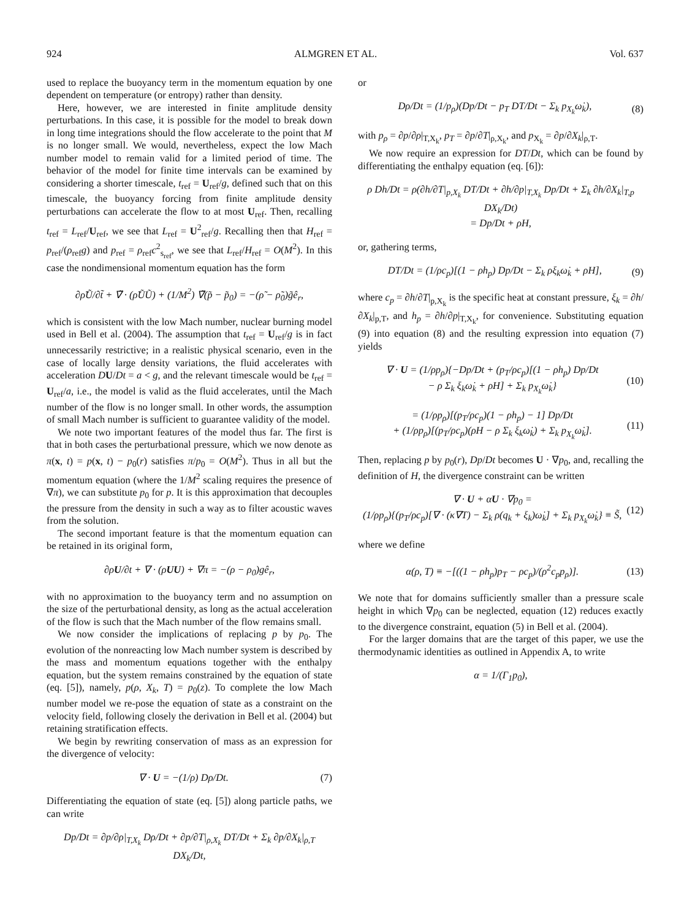924 ALMGREN ET AL. Vol. 637
used to replace the buoyancy term in the momentum equation by one dependent on temperature (or entropy) rather than density.
Here, however, we are interested in finite amplitude density perturbations. In this case, it is possible for the model to break down in long time integrations should the flow accelerate to the point that M is no longer small. We would, nevertheless, expect the low Mach number model to remain valid for a limited period of time. The behavior of the model for finite time intervals can be examined by considering a shorter timescale, t<sub>ref</sub> = U<sub>ref</sub>/g, defined such that on this timescale, the buoyancy forcing from finite amplitude density perturbations can accelerate the flow to at most U<sub>ref</sub>. Then, recalling t<sub>ref</sub> = L<sub>ref</sub>/U<sub>ref</sub>, we see that L<sub>ref</sub> = U<sup>2</sup><sub>ref</sub>/g. Recalling then that H<sub>ref</sub> = p<sub>ref</sub>/(ρ<sub>ref</sub>g) and p<sub>ref</sub> = ρ<sub>ref</sub>c<sup>2</sup><sub>s<sub>ref</sub></sub>, we see that L<sub>ref</sub>/H<sub>ref</sub> = O(M<sup>2</sup>). In this case the nondimensional momentum equation has the form
∂ρ̃Ũ/∂t̃ + ∇̃ · (ρ̃ŨŨ) + (1/M<sup>2</sup>) ∇̃(p̃ − p̃<sub>0</sub>) = −(ρ̃ − ρ̃<sub>0</sub>)g̃ê<sub>r</sub>,
which is consistent with the low Mach number, nuclear burning model used in Bell et al. (2004). The assumption that t<sub>ref</sub> = U<sub>ref</sub>/g is in fact unnecessarily restrictive; in a realistic physical scenario, even in the case of locally large density variations, the fluid accelerates with acceleration DU/Dt = a < g, and the relevant timescale would be t<sub>ref</sub> = U<sub>ref</sub>/a, i.e., the model is valid as the fluid accelerates, until the Mach number of the flow is no longer small. In other words, the assumption of small Mach number is sufficient to guarantee validity of the model.
We note two important features of the model thus far. The first is that in both cases the perturbational pressure, which we now denote as π(x, t) = p(x, t) − p<sub>0</sub>(r) satisfies π/p<sub>0</sub> = O(M<sup>2</sup>). Thus in all but the momentum equation (where the 1/M<sup>2</sup> scaling requires the presence of ∇π), we can substitute p<sub>0</sub> for p. It is this approximation that decouples the pressure from the density in such a way as to filter acoustic waves from the solution.
The second important feature is that the momentum equation can be retained in its original form,
∂ρU/∂t + ∇ · (ρUU) + ∇π = −(ρ − ρ<sub>0</sub>)gê<sub>r</sub>,
with no approximation to the buoyancy term and no assumption on the size of the perturbational density, as long as the actual acceleration of the flow is such that the Mach number of the flow remains small.
We now consider the implications of replacing p by p<sub>0</sub>. The evolution of the nonreacting low Mach number system is described by the mass and momentum equations together with the enthalpy equation, but the system remains constrained by the equation of state (eq. [5]), namely, p(ρ, X<sub>k</sub>, T) = p<sub>0</sub>(z). To complete the low Mach number model we re-pose the equation of state as a constraint on the velocity field, following closely the derivation in Bell et al. (2004) but retaining stratification effects.
We begin by rewriting conservation of mass as an expression for the divergence of velocity:
∇ · U = −(1/ρ) Dρ/Dt. (7)
Differentiating the equation of state (eq. [5]) along particle paths, we can write
Dp/Dt = ∂p/∂ρ|<sub>T,X<sub>k</sub></sub> Dρ/Dt + ∂p/∂T|<sub>ρ,X<sub>k</sub></sub> DT/Dt + Σ<sub>k</sub> ∂p/∂X<sub>k</sub>|<sub>ρ,T</sub> DX<sub>k</sub>/Dt,
or
Dρ/Dt = (1/p<sub>ρ</sub>)(Dp/Dt − p<sub>T</sub> DT/Dt − Σ<sub>k</sub> p<sub>X<sub>k</sub></sub>ω̇<sub>k</sub>), (8)
with p<sub>ρ</sub> = ∂p/∂ρ|<sub>T,X<sub>k</sub></sub>, p<sub>T</sub> = ∂p/∂T|<sub>ρ,X<sub>k</sub></sub>, and p<sub>X<sub>k</sub></sub> = ∂p/∂X<sub>k</sub>|<sub>ρ,T</sub>.
We now require an expression for DT/Dt, which can be found by differentiating the enthalpy equation (eq. [6]):
ρ Dh/Dt = ρ(∂h/∂T|<sub>p,X<sub>k</sub></sub> DT/Dt + ∂h/∂p|<sub>T,X<sub>k</sub></sub> Dp/Dt + Σ<sub>k</sub> ∂h/∂X<sub>k</sub>|<sub>T,p</sub> DX<sub>k</sub>/Dt)
= Dp/Dt + ρH,
or, gathering terms,
DT/Dt = (1/ρc<sub>p</sub>)[(1 − ρh<sub>p</sub>) Dp/Dt − Σ<sub>k</sub> ρξ<sub>k</sub>ω̇<sub>k</sub> + ρH], (9)
where c<sub>p</sub> = ∂h/∂T|<sub>p,X<sub>k</sub></sub> is the specific heat at constant pressure, ξ<sub>k</sub> = ∂h/∂X<sub>k</sub>|<sub>p,T</sub>, and h<sub>p</sub> = ∂h/∂p|<sub>T,X<sub>k</sub></sub>, for convenience. Substituting equation (9) into equation (8) and the resulting expression into equation (7) yields
∇ · U = (1/ρp<sub>ρ</sub>){−Dp/Dt + (p<sub>T</sub>/ρc<sub>p</sub>)[(1 − ρh<sub>p</sub>) Dp/Dt
− ρ Σ<sub>k</sub> ξ<sub>k</sub>ω̇<sub>k</sub> + ρH] + Σ<sub>k</sub> p<sub>X<sub>k</sub></sub>ω̇<sub>k</sub>} (10)
= (1/ρp<sub>ρ</sub>)[(p<sub>T</sub>/ρc<sub>p</sub>)(1 − ρh<sub>p</sub>) − 1] Dp/Dt
+ (1/ρp<sub>ρ</sub>)[(p<sub>T</sub>/ρc<sub>p</sub>)(ρH − ρ Σ<sub>k</sub> ξ<sub>k</sub>ω̇<sub>k</sub>) + Σ<sub>k</sub> p<sub>X<sub>k</sub></sub>ω̇<sub>k</sub>]. (11)
Then, replacing p by p<sub>0</sub>(r), Dp/Dt becomes U · ∇p<sub>0</sub>, and, recalling the definition of H, the divergence constraint can be written
∇ · U + αU · ∇p<sub>0</sub> =
(1/ρp<sub>ρ</sub>){(p<sub>T</sub>/ρc<sub>p</sub>)[∇ · (κ∇T) − Σ<sub>k</sub> ρ(q<sub>k</sub> + ξ<sub>k</sub>)ω̇<sub>k</sub>] + Σ<sub>k</sub> p<sub>X<sub>k</sub></sub>ω̇<sub>k</sub>} ≡ S̃, (12)
where we define
α(ρ, T) ≡ −[((1 − ρh<sub>p</sub>)p<sub>T</sub> − ρc<sub>p</sub>)/(ρ<sup>2</sup>c<sub>p</sub>p<sub>ρ</sub>)]. (13)
We note that for domains sufficiently smaller than a pressure scale height in which ∇p<sub>0</sub> can be neglected, equation (12) reduces exactly to the divergence constraint, equation (5) in Bell et al. (2004).
For the larger domains that are the target of this paper, we use the thermodynamic identities as outlined in Appendix A, to write
α = 1/(Γ<sub>1</sub>p<sub>0</sub>),